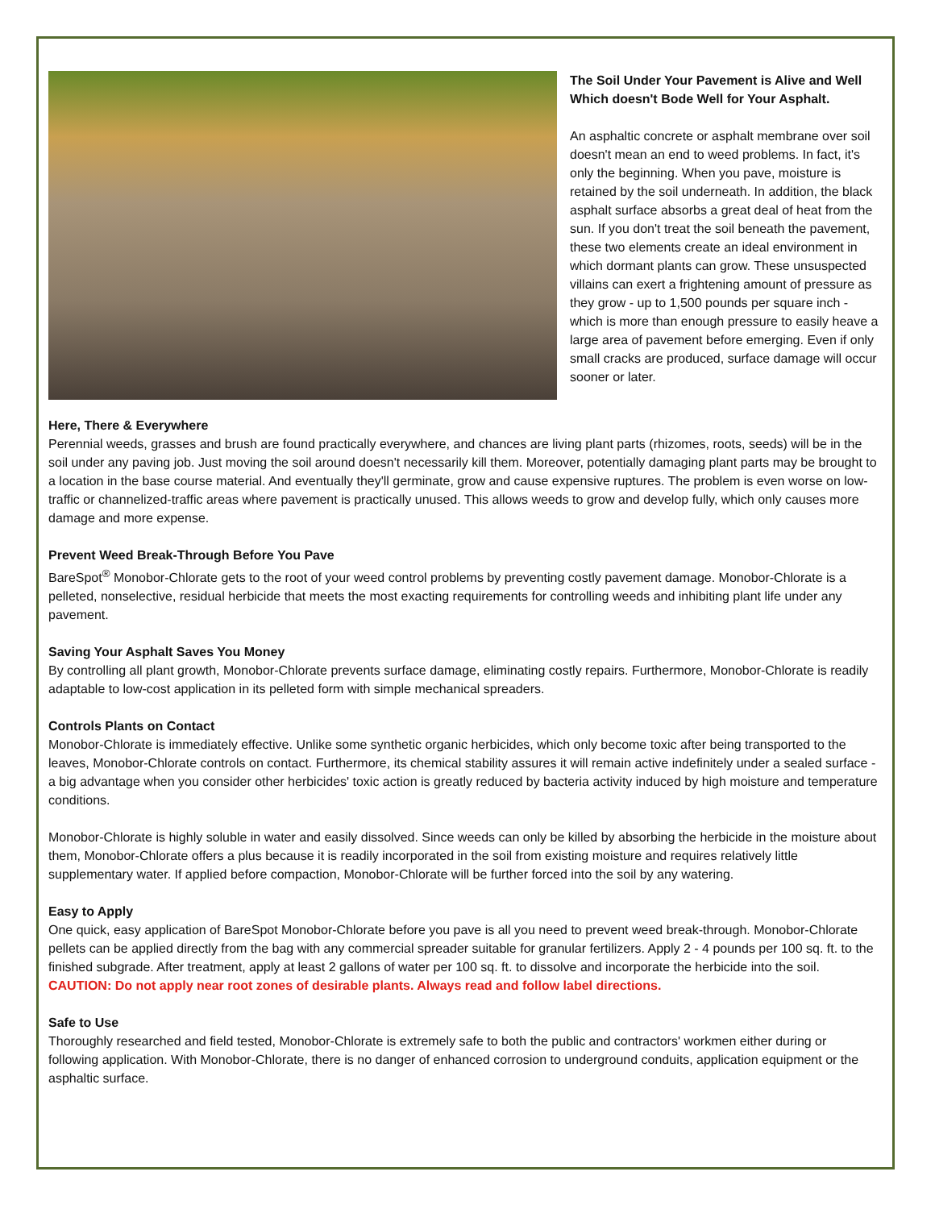The Soil Under Your Pavement is Alive and Well Which doesn't Bode Well for Your Asphalt.
An asphaltic concrete or asphalt membrane over soil doesn't mean an end to weed problems. In fact, it's only the beginning. When you pave, moisture is retained by the soil underneath. In addition, the black asphalt surface absorbs a great deal of heat from the sun. If you don't treat the soil beneath the pavement, these two elements create an ideal environment in which dormant plants can grow. These unsuspected villains can exert a frightening amount of pressure as they grow - up to 1,500 pounds per square inch - which is more than enough pressure to easily heave a large area of pavement before emerging. Even if only small cracks are produced, surface damage will occur sooner or later.
Here, There & Everywhere
Perennial weeds, grasses and brush are found practically everywhere, and chances are living plant parts (rhizomes, roots, seeds) will be in the soil under any paving job. Just moving the soil around doesn't necessarily kill them. Moreover, potentially damaging plant parts may be brought to a location in the base course material. And eventually they'll germinate, grow and cause expensive ruptures. The problem is even worse on low-traffic or channelized-traffic areas where pavement is practically unused. This allows weeds to grow and develop fully, which only causes more damage and more expense.
Prevent Weed Break-Through Before You Pave
BareSpot<sup>®</sup> Monobor-Chlorate gets to the root of your weed control problems by preventing costly pavement damage. Monobor-Chlorate is a pelleted, nonselective, residual herbicide that meets the most exacting requirements for controlling weeds and inhibiting plant life under any pavement.
Saving Your Asphalt Saves You Money
By controlling all plant growth, Monobor-Chlorate prevents surface damage, eliminating costly repairs. Furthermore, Monobor-Chlorate is readily adaptable to low-cost application in its pelleted form with simple mechanical spreaders.
Controls Plants on Contact
Monobor-Chlorate is immediately effective. Unlike some synthetic organic herbicides, which only become toxic after being transported to the leaves, Monobor-Chlorate controls on contact. Furthermore, its chemical stability assures it will remain active indefinitely under a sealed surface - a big advantage when you consider other herbicides' toxic action is greatly reduced by bacteria activity induced by high moisture and temperature conditions.
Monobor-Chlorate is highly soluble in water and easily dissolved. Since weeds can only be killed by absorbing the herbicide in the moisture about them, Monobor-Chlorate offers a plus because it is readily incorporated in the soil from existing moisture and requires relatively little supplementary water. If applied before compaction, Monobor-Chlorate will be further forced into the soil by any watering.
Easy to Apply
One quick, easy application of BareSpot Monobor-Chlorate before you pave is all you need to prevent weed break-through. Monobor-Chlorate pellets can be applied directly from the bag with any commercial spreader suitable for granular fertilizers. Apply 2 - 4 pounds per 100 sq. ft. to the finished subgrade. After treatment, apply at least 2 gallons of water per 100 sq. ft. to dissolve and incorporate the herbicide into the soil. CAUTION: Do not apply near root zones of desirable plants. Always read and follow label directions.
Safe to Use
Thoroughly researched and field tested, Monobor-Chlorate is extremely safe to both the public and contractors' workmen either during or following application. With Monobor-Chlorate, there is no danger of enhanced corrosion to underground conduits, application equipment or the asphaltic surface.